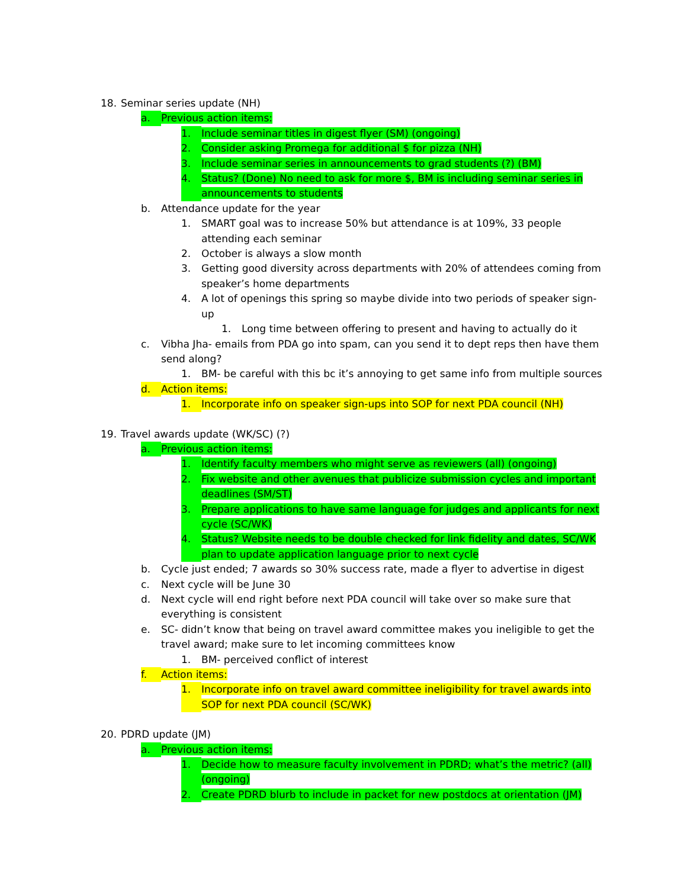18. Seminar series update (NH)
a. Previous action items:
1. Include seminar titles in digest flyer (SM) (ongoing)
2. Consider asking Promega for additional $ for pizza (NH)
3. Include seminar series in announcements to grad students (?) (BM)
4. Status? (Done) No need to ask for more $, BM is including seminar series in announcements to students
b. Attendance update for the year
1. SMART goal was to increase 50% but attendance is at 109%, 33 people attending each seminar
2. October is always a slow month
3. Getting good diversity across departments with 20% of attendees coming from speaker’s home departments
4. A lot of openings this spring so maybe divide into two periods of speaker sign-up
1. Long time between offering to present and having to actually do it
c. Vibha Jha- emails from PDA go into spam, can you send it to dept reps then have them send along?
1. BM- be careful with this bc it’s annoying to get same info from multiple sources
d. Action items:
1. Incorporate info on speaker sign-ups into SOP for next PDA council (NH)
19. Travel awards update (WK/SC) (?)
a. Previous action items:
1. Identify faculty members who might serve as reviewers (all) (ongoing)
2. Fix website and other avenues that publicize submission cycles and important deadlines (SM/ST)
3. Prepare applications to have same language for judges and applicants for next cycle (SC/WK)
4. Status? Website needs to be double checked for link fidelity and dates, SC/WK plan to update application language prior to next cycle
b. Cycle just ended; 7 awards so 30% success rate, made a flyer to advertise in digest
c. Next cycle will be June 30
d. Next cycle will end right before next PDA council will take over so make sure that everything is consistent
e. SC- didn’t know that being on travel award committee makes you ineligible to get the travel award; make sure to let incoming committees know
1. BM- perceived conflict of interest
f. Action items:
1. Incorporate info on travel award committee ineligibility for travel awards into SOP for next PDA council (SC/WK)
20. PDRD update (JM)
a. Previous action items:
1. Decide how to measure faculty involvement in PDRD; what’s the metric? (all) (ongoing)
2. Create PDRD blurb to include in packet for new postdocs at orientation (JM)